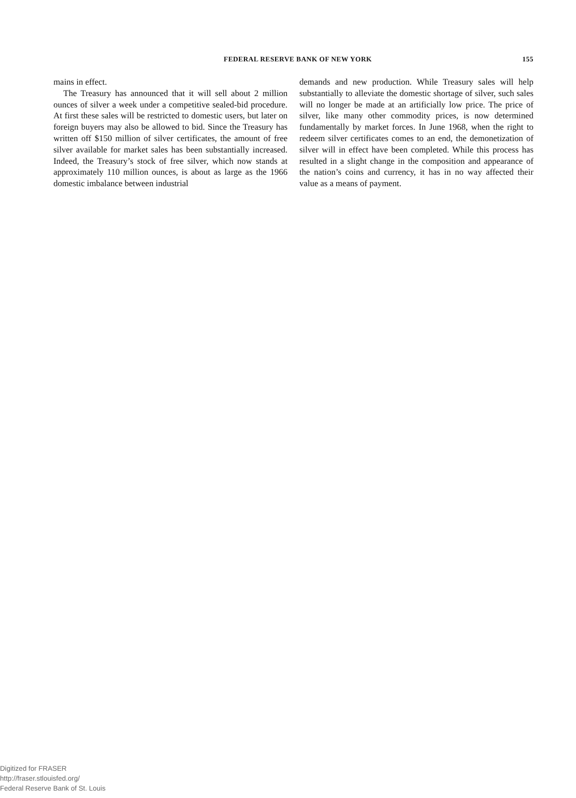FEDERAL RESERVE BANK OF NEW YORK 155
mains in effect.
The Treasury has announced that it will sell about 2 million ounces of silver a week under a competitive sealed-bid procedure. At first these sales will be restricted to domestic users, but later on foreign buyers may also be allowed to bid. Since the Treasury has written off $150 million of silver certificates, the amount of free silver available for market sales has been substantially increased. Indeed, the Treasury’s stock of free silver, which now stands at approximately 110 million ounces, is about as large as the 1966 domestic imbalance between industrial
demands and new production. While Treasury sales will help substantially to alleviate the domestic shortage of silver, such sales will no longer be made at an artificially low price. The price of silver, like many other commodity prices, is now determined fundamentally by market forces. In June 1968, when the right to redeem silver certificates comes to an end, the demonetization of silver will in effect have been completed. While this process has resulted in a slight change in the composition and appearance of the nation’s coins and currency, it has in no way affected their value as a means of payment.
Digitized for FRASER
http://fraser.stlouisfed.org/
Federal Reserve Bank of St. Louis